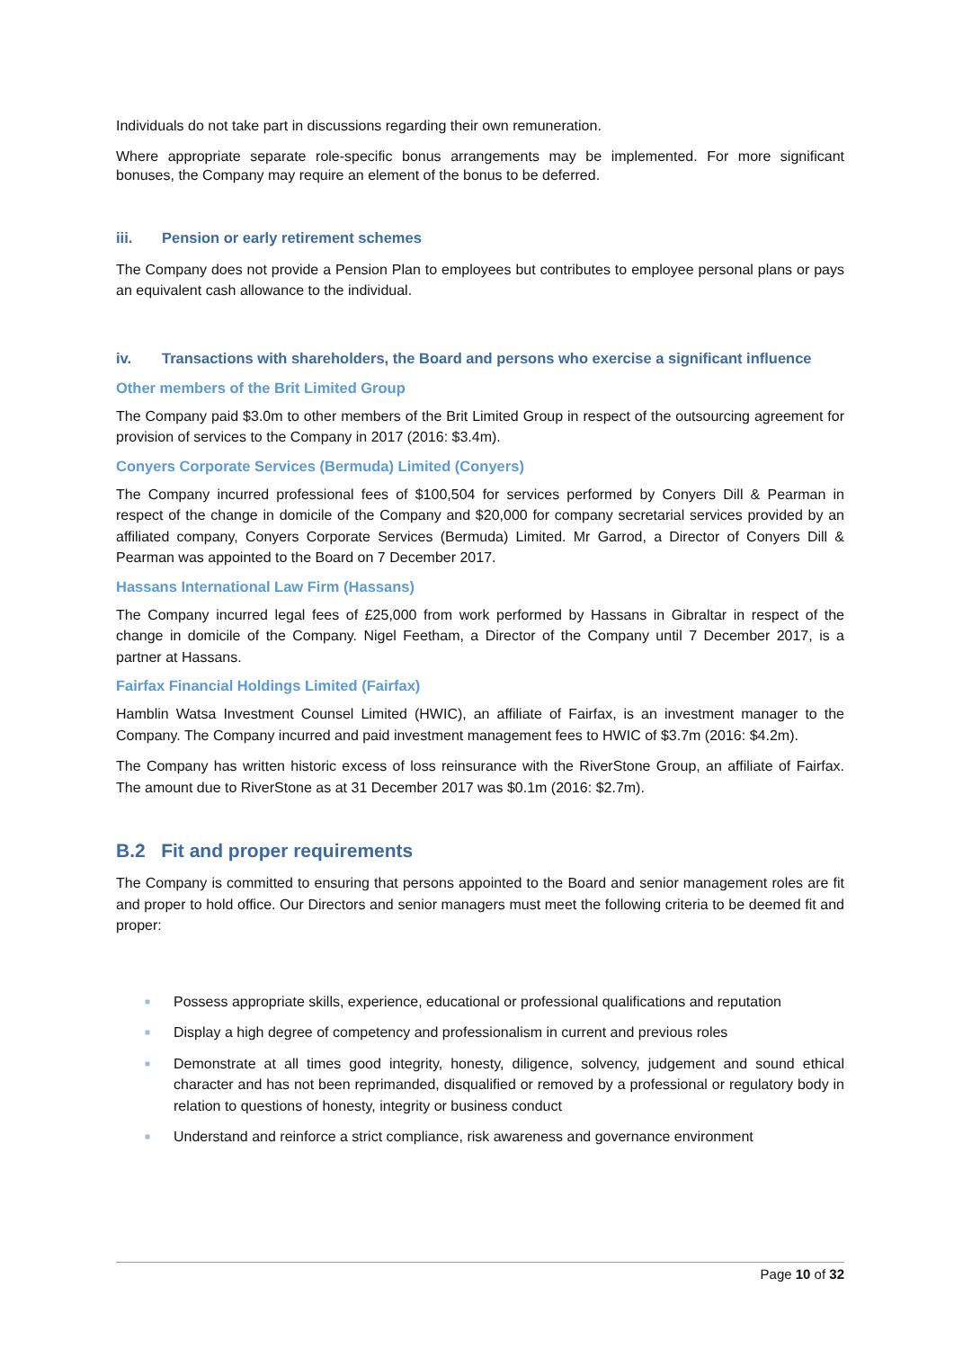Individuals do not take part in discussions regarding their own remuneration.
Where appropriate separate role-specific bonus arrangements may be implemented. For more significant bonuses, the Company may require an element of the bonus to be deferred.
iii. Pension or early retirement schemes
The Company does not provide a Pension Plan to employees but contributes to employee personal plans or pays an equivalent cash allowance to the individual.
iv. Transactions with shareholders, the Board and persons who exercise a significant influence
Other members of the Brit Limited Group
The Company paid $3.0m to other members of the Brit Limited Group in respect of the outsourcing agreement for provision of services to the Company in 2017 (2016: $3.4m).
Conyers Corporate Services (Bermuda) Limited (Conyers)
The Company incurred professional fees of $100,504 for services performed by Conyers Dill & Pearman in respect of the change in domicile of the Company and $20,000 for company secretarial services provided by an affiliated company, Conyers Corporate Services (Bermuda) Limited. Mr Garrod, a Director of Conyers Dill & Pearman was appointed to the Board on 7 December 2017.
Hassans International Law Firm (Hassans)
The Company incurred legal fees of £25,000 from work performed by Hassans in Gibraltar in respect of the change in domicile of the Company. Nigel Feetham, a Director of the Company until 7 December 2017, is a partner at Hassans.
Fairfax Financial Holdings Limited (Fairfax)
Hamblin Watsa Investment Counsel Limited (HWIC), an affiliate of Fairfax, is an investment manager to the Company. The Company incurred and paid investment management fees to HWIC of $3.7m (2016: $4.2m).
The Company has written historic excess of loss reinsurance with the RiverStone Group, an affiliate of Fairfax. The amount due to RiverStone as at 31 December 2017 was $0.1m (2016: $2.7m).
B.2 Fit and proper requirements
The Company is committed to ensuring that persons appointed to the Board and senior management roles are fit and proper to hold office. Our Directors and senior managers must meet the following criteria to be deemed fit and proper:
■ Possess appropriate skills, experience, educational or professional qualifications and reputation
■ Display a high degree of competency and professionalism in current and previous roles
■ Demonstrate at all times good integrity, honesty, diligence, solvency, judgement and sound ethical character and has not been reprimanded, disqualified or removed by a professional or regulatory body in relation to questions of honesty, integrity or business conduct
■ Understand and reinforce a strict compliance, risk awareness and governance environment
Page 10 of 32